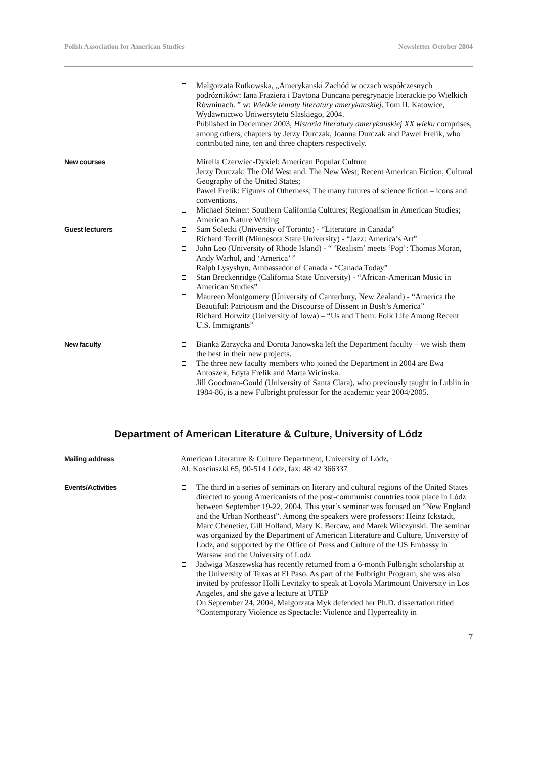Polish Association for American Studies Newsletter October 2004
Malgorzata Rutkowska, „Amerykanski Zachód w oczach współczesnych podrózników: Iana Fraziera i Daytona Duncana peregrynacje literackie po Wielkich Równinach. ” w: Wielkie tematy literatury amerykanskiej. Tom II. Katowice, Wydawnictwo Uniwersytetu Slaskiego, 2004.
Published in December 2003, Historia literatury amerykanskiej XX wieku comprises, among others, chapters by Jerzy Durczak, Joanna Durczak and Pawel Frelik, who contributed nine, ten and three chapters respectively.
New courses
Mirella Czerwiec-Dykiel: American Popular Culture
Jerzy Durczak: The Old West and. The New West; Recent American Fiction; Cultural Geography of the United States;
Pawel Frelik: Figures of Otherness; The many futures of science fiction – icons and conventions.
Michael Steiner: Southern California Cultures; Regionalism in American Studies; American Nature Writing
Guest lecturers
Sam Solecki (University of Toronto) - “Literature in Canada”
Richard Terrill (Minnesota State University) - “Jazz: America’s Art”
John Leo (University of Rhode Island) - “ ‘Realism’ meets ‘Pop’: Thomas Moran, Andy Warhol, and ‘America’ ”
Ralph Lysyshyn, Ambassador of Canada - “Canada Today”
Stan Breckenridge (California State University) - “African-American Music in American Studies”
Maureen Montgomery (University of Canterbury, New Zealand) - “America the Beautiful: Patriotism and the Discourse of Dissent in Bush’s America”
Richard Horwitz (University of Iowa) – “Us and Them: Folk Life Among Recent U.S. Immigrants”
New faculty
Bianka Zarzycka and Dorota Janowska left the Department faculty – we wish them the best in their new projects.
The three new faculty members who joined the Department in 2004 are Ewa Antoszek, Edyta Frelik and Marta Wicinska.
Jill Goodman-Gould (University of Santa Clara), who previously taught in Lublin in 1984-86, is a new Fulbright professor for the academic year 2004/2005.
Department of American Literature & Culture, University of Lódz
Mailing address
American Literature & Culture Department, University of Lódz,
Al. Kosciuszki 65, 90-514 Lódz, fax: 48 42 366337
Events/Activities
The third in a series of seminars on literary and cultural regions of the United States directed to young Americanists of the post-communist countries took place in Lódz between September 19-22, 2004. This year’s seminar was focused on “New England and the Urban Northeast”. Among the speakers were professors: Heinz Ickstadt, Marc Chenetier, Gill Holland, Mary K. Bercaw, and Marek Wilczynski. The seminar was organized by the Department of American Literature and Culture, University of Lodz, and supported by the Office of Press and Culture of the US Embassy in Warsaw and the University of Lodz
Jadwiga Maszewska has recently returned from a 6-month Fulbright scholarship at the University of Texas at El Paso. As part of the Fulbright Program, she was also invited by professor Holli Levitzky to speak at Loyola Martmount University in Los Angeles, and she gave a lecture at UTEP
On September 24, 2004, Malgorzata Myk defended her Ph.D. dissertation titled “Contemporary Violence as Spectacle: Violence and Hyperreality in
7